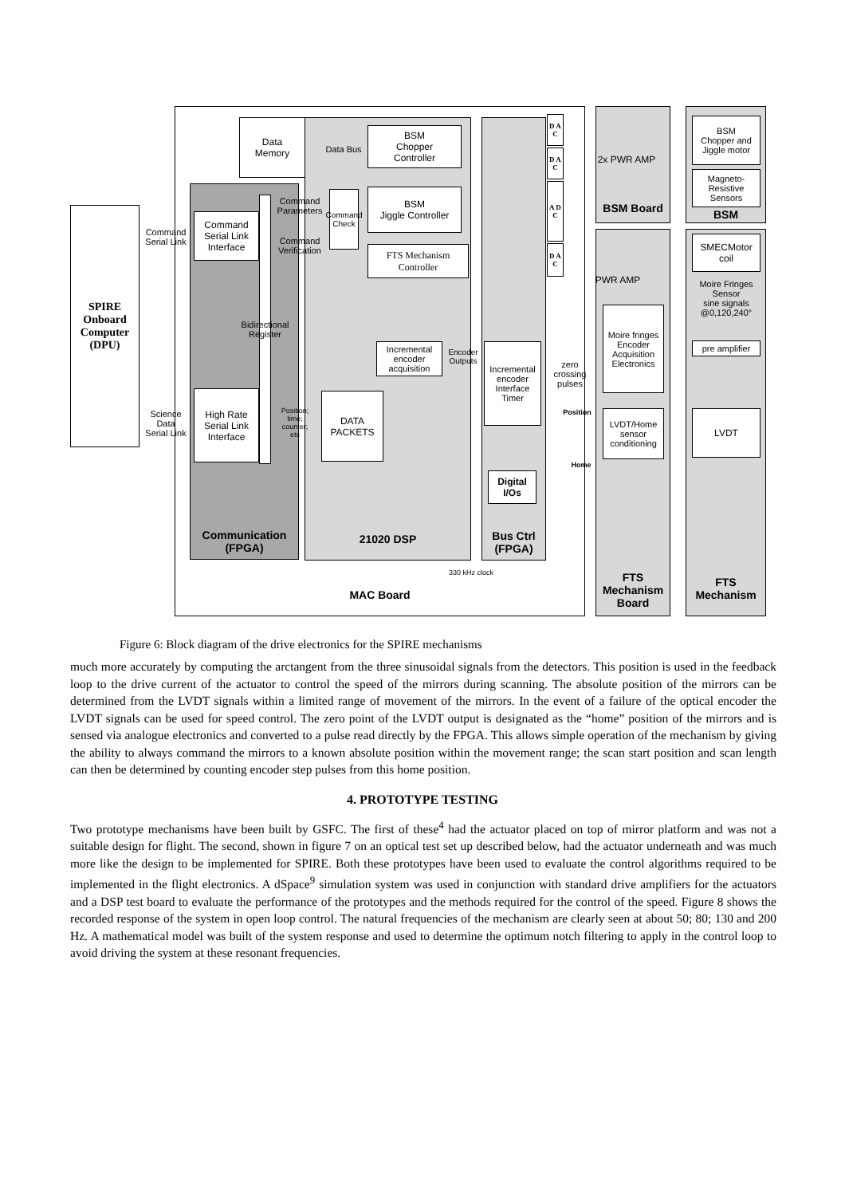MAC Board
Communication
(FPGA)
21020 DSP
Bus Ctrl
(FPGA)
BSM Board
FTS
Mechanism
Board
BSM
FTS
Mechanism
SPIRE
Onboard
Computer
(DPU)
Command
Serial Link
Science
Data
Serial Link
Data
Memory
Data Bus
BSM
Chopper
Controller
BSM
Jiggle Controller
FTS Mechanism
Controller
Command
Serial Link
Interface
High Rate
Serial Link
Interface
Command
Parameters
Command
Verification
Command Check
Bidirectional Register
Position;
time;
counter;
etc
DATA
PACKETS
Incremental
encoder
acquisition
Encoder
Outputs
Incremental
encoder
Interface
Timer
Digital
I/Os
D A C
D A C
A D C
D A C
zero
crossing
pulses
Position
Home
2x PWR AMP
PWR AMP
Moire fringes
Encoder
Acquisition
Electronics
LVDT/Home
sensor
conditioning
BSM
Chopper and
Jiggle motor
Magneto-
Resistive
Sensors
SMECMotor
coil
Moire Fringes
Sensor
sine signals
@0,120,240°
pre amplifier
LVDT
330 kHz clock
Figure 6: Block diagram of the drive electronics for the SPIRE mechanisms
much more accurately by computing the arctangent from the three sinusoidal signals from the detectors. This position is used in the feedback loop to the drive current of the actuator to control the speed of the mirrors during scanning. The absolute position of the mirrors can be determined from the LVDT signals within a limited range of movement of the mirrors. In the event of a failure of the optical encoder the LVDT signals can be used for speed control. The zero point of the LVDT output is designated as the “home” position of the mirrors and is sensed via analogue electronics and converted to a pulse read directly by the FPGA. This allows simple operation of the mechanism by giving the ability to always command the mirrors to a known absolute position within the movement range; the scan start position and scan length can then be determined by counting encoder step pulses from this home position.
4. PROTOTYPE TESTING
Two prototype mechanisms have been built by GSFC. The first of these<sup>4</sup> had the actuator placed on top of mirror platform and was not a suitable design for flight. The second, shown in figure 7 on an optical test set up described below, had the actuator underneath and was much more like the design to be implemented for SPIRE. Both these prototypes have been used to evaluate the control algorithms required to be implemented in the flight electronics. A dSpace<sup>9</sup> simulation system was used in conjunction with standard drive amplifiers for the actuators and a DSP test board to evaluate the performance of the prototypes and the methods required for the control of the speed. Figure 8 shows the recorded response of the system in open loop control. The natural frequencies of the mechanism are clearly seen at about 50; 80; 130 and 200 Hz. A mathematical model was built of the system response and used to determine the optimum notch filtering to apply in the control loop to avoid driving the system at these resonant frequencies.